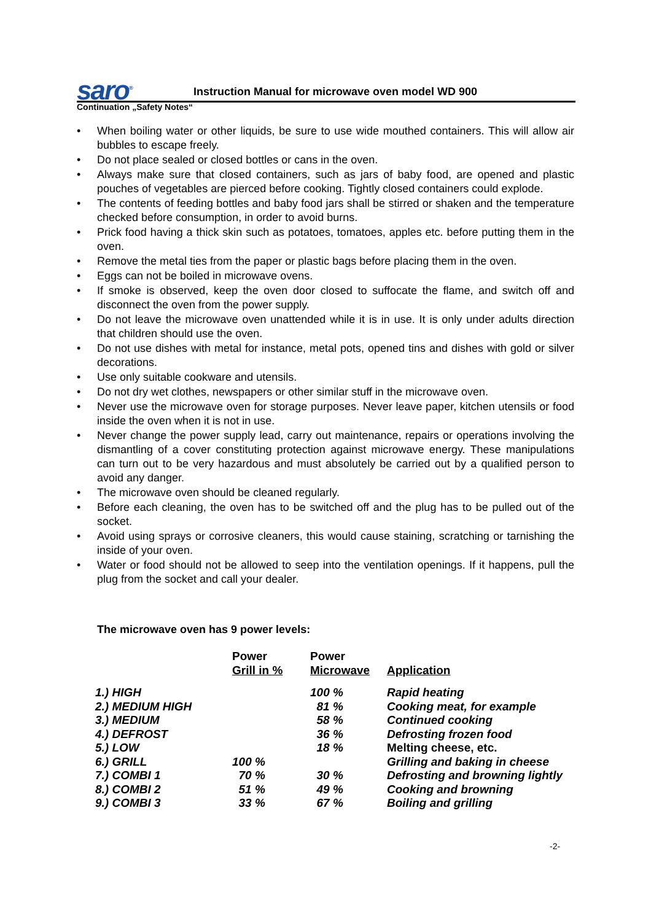saro<sup>®</sup>
Instruction Manual for microwave oven model WD 900
Continuation „Safety Notes“
• When boiling water or other liquids, be sure to use wide mouthed containers. This will allow air bubbles to escape freely.
• Do not place sealed or closed bottles or cans in the oven.
• Always make sure that closed containers, such as jars of baby food, are opened and plastic pouches of vegetables are pierced before cooking. Tightly closed containers could explode.
• The contents of feeding bottles and baby food jars shall be stirred or shaken and the temperature checked before consumption, in order to avoid burns.
• Prick food having a thick skin such as potatoes, tomatoes, apples etc. before putting them in the oven.
• Remove the metal ties from the paper or plastic bags before placing them in the oven.
• Eggs can not be boiled in microwave ovens.
• If smoke is observed, keep the oven door closed to suffocate the flame, and switch off and disconnect the oven from the power supply.
• Do not leave the microwave oven unattended while it is in use. It is only under adults direction that children should use the oven.
• Do not use dishes with metal for instance, metal pots, opened tins and dishes with gold or silver decorations.
• Use only suitable cookware and utensils.
• Do not dry wet clothes, newspapers or other similar stuff in the microwave oven.
• Never use the microwave oven for storage purposes. Never leave paper, kitchen utensils or food inside the oven when it is not in use.
• Never change the power supply lead, carry out maintenance, repairs or operations involving the dismantling of a cover constituting protection against microwave energy. These manipulations can turn out to be very hazardous and must absolutely be carried out by a qualified person to avoid any danger.
• The microwave oven should be cleaned regularly.
• Before each cleaning, the oven has to be switched off and the plug has to be pulled out of the socket.
• Avoid using sprays or corrosive cleaners, this would cause staining, scratching or tarnishing the inside of your oven.
• Water or food should not be allowed to seep into the ventilation openings. If it happens, pull the plug from the socket and call your dealer.
The microwave oven has 9 power levels:
| | Power Grill in % | Power Microwave | Application |
| --- | --- | --- | --- |
| 1.) HIGH | | 100 % | Rapid heating |
| 2.) MEDIUM HIGH | | 81 % | Cooking meat, for example |
| 3.) MEDIUM | | 58 % | Continued cooking |
| 4.) DEFROST | | 36 % | Defrosting frozen food |
| 5.) LOW | | 18 % | Melting cheese, etc. |
| 6.) GRILL | 100 % | | Grilling and baking in cheese |
| 7.) COMBI 1 | 70 % | 30 % | Defrosting and browning lightly |
| 8.) COMBI 2 | 51 % | 49 % | Cooking and browning |
| 9.) COMBI 3 | 33 % | 67 % | Boiling and grilling |
-2-